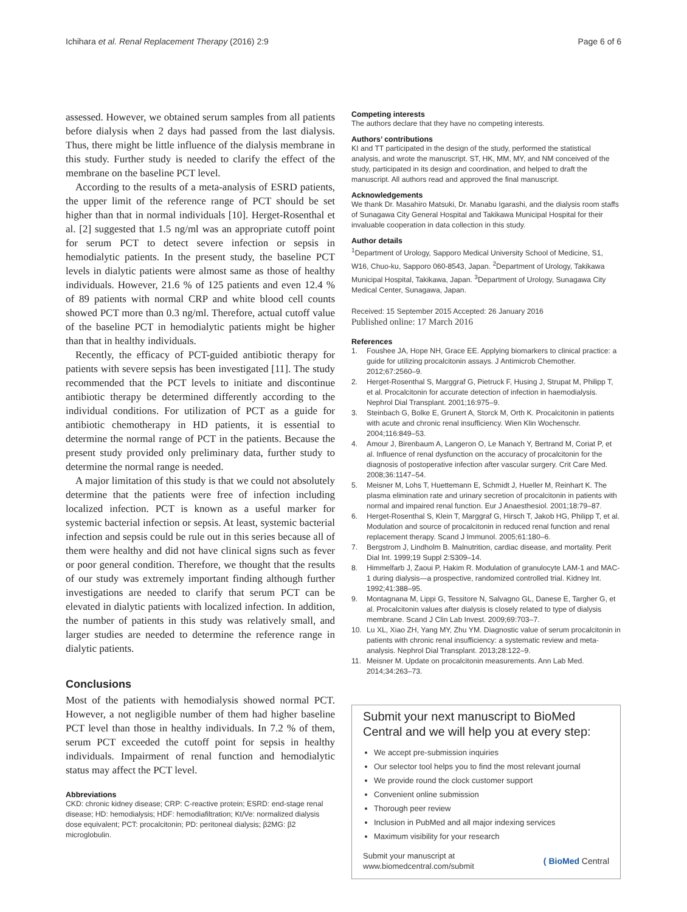Ichihara et al. Renal Replacement Therapy (2016) 2:9
Page 6 of 6
assessed. However, we obtained serum samples from all patients before dialysis when 2 days had passed from the last dialysis. Thus, there might be little influence of the dialysis membrane in this study. Further study is needed to clarify the effect of the membrane on the baseline PCT level.
According to the results of a meta-analysis of ESRD patients, the upper limit of the reference range of PCT should be set higher than that in normal individuals [10]. Herget-Rosenthal et al. [2] suggested that 1.5 ng/ml was an appropriate cutoff point for serum PCT to detect severe infection or sepsis in hemodialytic patients. In the present study, the baseline PCT levels in dialytic patients were almost same as those of healthy individuals. However, 21.6 % of 125 patients and even 12.4 % of 89 patients with normal CRP and white blood cell counts showed PCT more than 0.3 ng/ml. Therefore, actual cutoff value of the baseline PCT in hemodialytic patients might be higher than that in healthy individuals.
Recently, the efficacy of PCT-guided antibiotic therapy for patients with severe sepsis has been investigated [11]. The study recommended that the PCT levels to initiate and discontinue antibiotic therapy be determined differently according to the individual conditions. For utilization of PCT as a guide for antibiotic chemotherapy in HD patients, it is essential to determine the normal range of PCT in the patients. Because the present study provided only preliminary data, further study to determine the normal range is needed.
A major limitation of this study is that we could not absolutely determine that the patients were free of infection including localized infection. PCT is known as a useful marker for systemic bacterial infection or sepsis. At least, systemic bacterial infection and sepsis could be rule out in this series because all of them were healthy and did not have clinical signs such as fever or poor general condition. Therefore, we thought that the results of our study was extremely important finding although further investigations are needed to clarify that serum PCT can be elevated in dialytic patients with localized infection. In addition, the number of patients in this study was relatively small, and larger studies are needed to determine the reference range in dialytic patients.
Conclusions
Most of the patients with hemodialysis showed normal PCT. However, a not negligible number of them had higher baseline PCT level than those in healthy individuals. In 7.2 % of them, serum PCT exceeded the cutoff point for sepsis in healthy individuals. Impairment of renal function and hemodialytic status may affect the PCT level.
Abbreviations
CKD: chronic kidney disease; CRP: C-reactive protein; ESRD: end-stage renal disease; HD: hemodialysis; HDF: hemodiafiltration; Kt/Ve: normalized dialysis dose equivalent; PCT: procalcitonin; PD: peritoneal dialysis; β2MG: β2 microglobulin.
Competing interests
The authors declare that they have no competing interests.
Authors’ contributions
KI and TT participated in the design of the study, performed the statistical analysis, and wrote the manuscript. ST, HK, MM, MY, and NM conceived of the study, participated in its design and coordination, and helped to draft the manuscript. All authors read and approved the final manuscript.
Acknowledgements
We thank Dr. Masahiro Matsuki, Dr. Manabu Igarashi, and the dialysis room staffs of Sunagawa City General Hospital and Takikawa Municipal Hospital for their invaluable cooperation in data collection in this study.
Author details
<sup>1</sup> Department of Urology, Sapporo Medical University School of Medicine, S1, W16, Chuo-ku, Sapporo 060-8543, Japan. <sup>2</sup>Department of Urology, Takikawa Municipal Hospital, Takikawa, Japan. <sup>3</sup>Department of Urology, Sunagawa City Medical Center, Sunagawa, Japan.
Received: 15 September 2015 Accepted: 26 January 2016
Published online: 17 March 2016
References
1. Foushee JA, Hope NH, Grace EE. Applying biomarkers to clinical practice: a guide for utilizing procalcitonin assays. J Antimicrob Chemother. 2012;67:2560–9.
2. Herget-Rosenthal S, Marggraf G, Pietruck F, Husing J, Strupat M, Philipp T, et al. Procalcitonin for accurate detection of infection in haemodialysis. Nephrol Dial Transplant. 2001;16:975–9.
3. Steinbach G, Bolke E, Grunert A, Storck M, Orth K. Procalcitonin in patients with acute and chronic renal insufficiency. Wien Klin Wochenschr. 2004;116:849–53.
4. Amour J, Birenbaum A, Langeron O, Le Manach Y, Bertrand M, Coriat P, et al. Influence of renal dysfunction on the accuracy of procalcitonin for the diagnosis of postoperative infection after vascular surgery. Crit Care Med. 2008;36:1147–54.
5. Meisner M, Lohs T, Huettemann E, Schmidt J, Hueller M, Reinhart K. The plasma elimination rate and urinary secretion of procalcitonin in patients with normal and impaired renal function. Eur J Anaesthesiol. 2001;18:79–87.
6. Herget-Rosenthal S, Klein T, Marggraf G, Hirsch T, Jakob HG, Philipp T, et al. Modulation and source of procalcitonin in reduced renal function and renal replacement therapy. Scand J Immunol. 2005;61:180–6.
7. Bergstrom J, Lindholm B. Malnutrition, cardiac disease, and mortality. Perit Dial Int. 1999;19 Suppl 2:S309–14.
8. Himmelfarb J, Zaoui P, Hakim R. Modulation of granulocyte LAM-1 and MAC-1 during dialysis—a prospective, randomized controlled trial. Kidney Int. 1992;41:388–95.
9. Montagnana M, Lippi G, Tessitore N, Salvagno GL, Danese E, Targher G, et al. Procalcitonin values after dialysis is closely related to type of dialysis membrane. Scand J Clin Lab Invest. 2009;69:703–7.
10. Lu XL, Xiao ZH, Yang MY, Zhu YM. Diagnostic value of serum procalcitonin in patients with chronic renal insufficiency: a systematic review and meta-analysis. Nephrol Dial Transplant. 2013;28:122–9.
11. Meisner M. Update on procalcitonin measurements. Ann Lab Med. 2014;34:263–73.
Submit your next manuscript to BioMed Central and we will help you at every step:
We accept pre-submission inquiries
Our selector tool helps you to find the most relevant journal
We provide round the clock customer support
Convenient online submission
Thorough peer review
Inclusion in PubMed and all major indexing services
Maximum visibility for your research
Submit your manuscript at
www.biomedcentral.com/submit
( BioMed Central